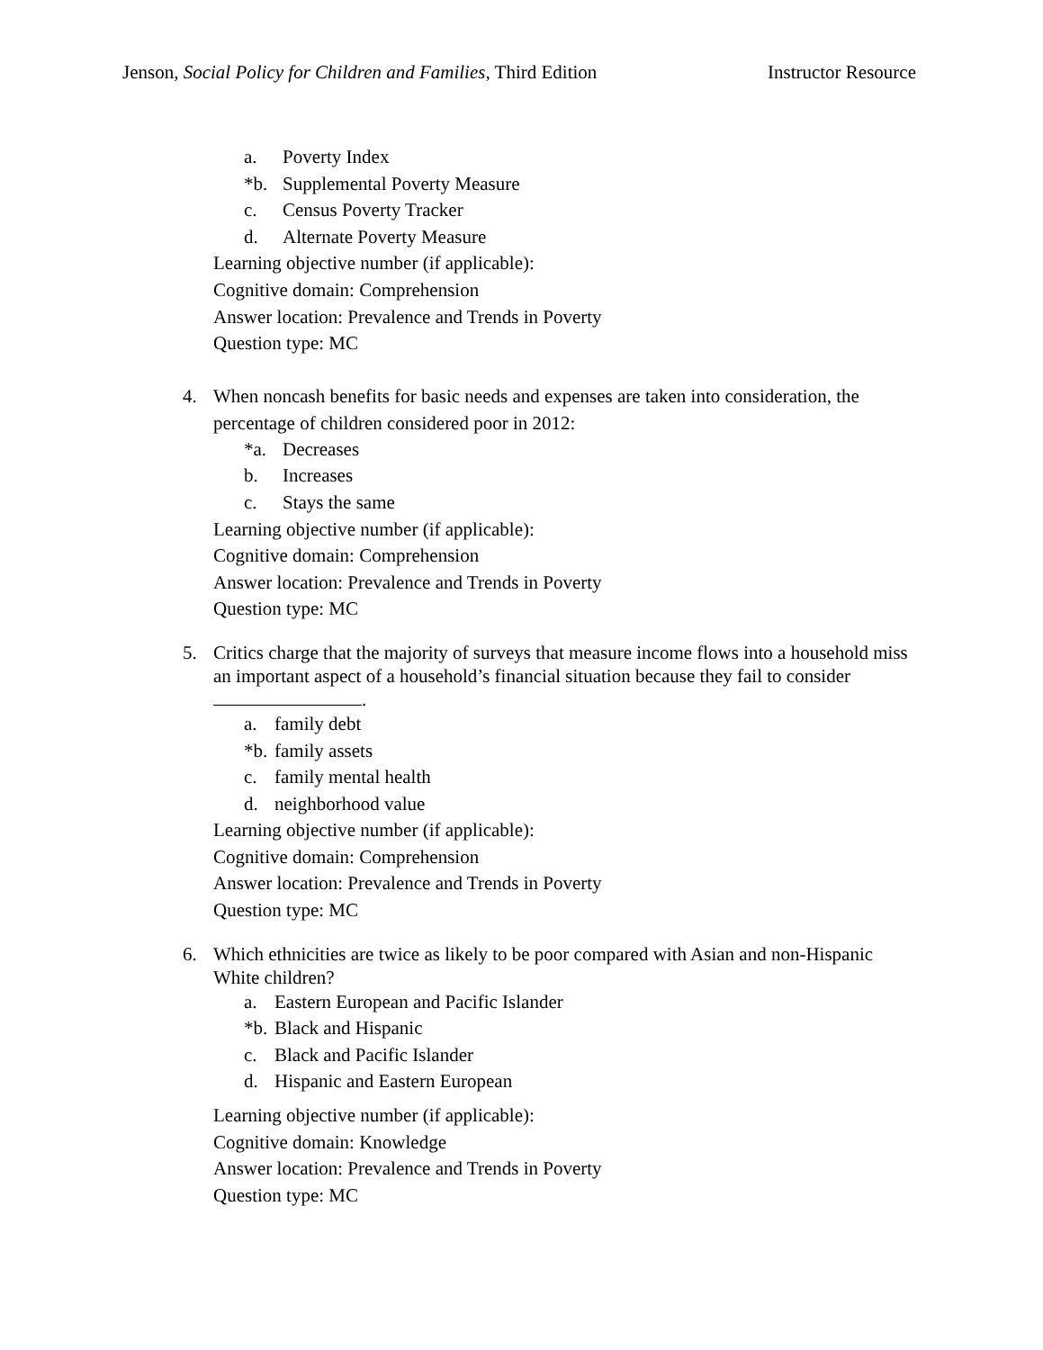Jenson, Social Policy for Children and Families, Third Edition Instructor Resource
a. Poverty Index
*b. Supplemental Poverty Measure
c. Census Poverty Tracker
d. Alternate Poverty Measure
Learning objective number (if applicable):
Cognitive domain: Comprehension
Answer location: Prevalence and Trends in Poverty
Question type: MC
4. When noncash benefits for basic needs and expenses are taken into consideration, the percentage of children considered poor in 2012:
*a. Decreases
b. Increases
c. Stays the same
Learning objective number (if applicable):
Cognitive domain: Comprehension
Answer location: Prevalence and Trends in Poverty
Question type: MC
5. Critics charge that the majority of surveys that measure income flows into a household miss an important aspect of a household’s financial situation because they fail to consider .
a. family debt
*b. family assets
c. family mental health
d. neighborhood value
Learning objective number (if applicable):
Cognitive domain: Comprehension
Answer location: Prevalence and Trends in Poverty
Question type: MC
6. Which ethnicities are twice as likely to be poor compared with Asian and non-Hispanic White children?
a. Eastern European and Pacific Islander
*b. Black and Hispanic
c. Black and Pacific Islander
d. Hispanic and Eastern European
Learning objective number (if applicable):
Cognitive domain: Knowledge
Answer location: Prevalence and Trends in Poverty
Question type: MC